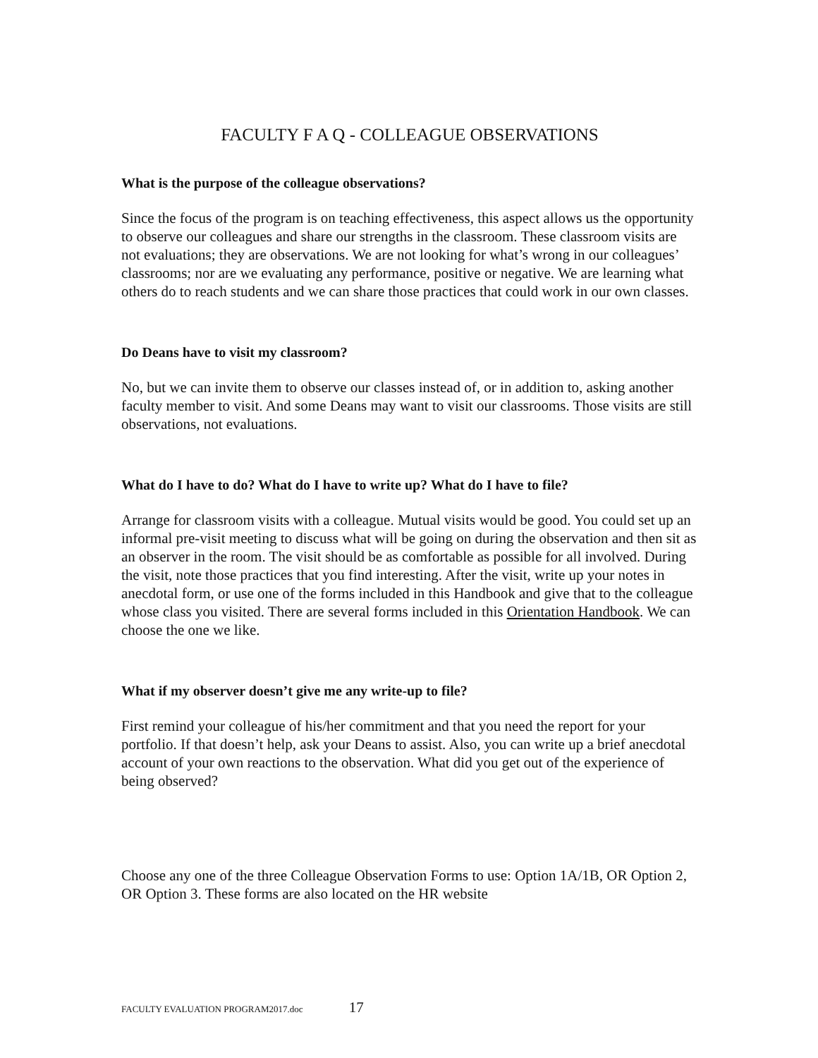FACULTY F A Q - COLLEAGUE OBSERVATIONS
What is the purpose of the colleague observations?
Since the focus of the program is on teaching effectiveness, this aspect allows us the opportunity to observe our colleagues and share our strengths in the classroom. These classroom visits are not evaluations; they are observations. We are not looking for what’s wrong in our colleagues’ classrooms; nor are we evaluating any performance, positive or negative. We are learning what others do to reach students and we can share those practices that could work in our own classes.
Do Deans have to visit my classroom?
No, but we can invite them to observe our classes instead of, or in addition to, asking another faculty member to visit. And some Deans may want to visit our classrooms. Those visits are still observations, not evaluations.
What do I have to do? What do I have to write up? What do I have to file?
Arrange for classroom visits with a colleague. Mutual visits would be good. You could set up an informal pre-visit meeting to discuss what will be going on during the observation and then sit as an observer in the room. The visit should be as comfortable as possible for all involved. During the visit, note those practices that you find interesting. After the visit, write up your notes in anecdotal form, or use one of the forms included in this Handbook and give that to the colleague whose class you visited. There are several forms included in this Orientation Handbook. We can choose the one we like.
What if my observer doesn’t give me any write-up to file?
First remind your colleague of his/her commitment and that you need the report for your portfolio. If that doesn’t help, ask your Deans to assist. Also, you can write up a brief anecdotal account of your own reactions to the observation. What did you get out of the experience of being observed?
Choose any one of the three Colleague Observation Forms to use: Option 1A/1B, OR Option 2, OR Option 3. These forms are also located on the HR website
FACULTY EVALUATION PROGRAM2017.doc 17